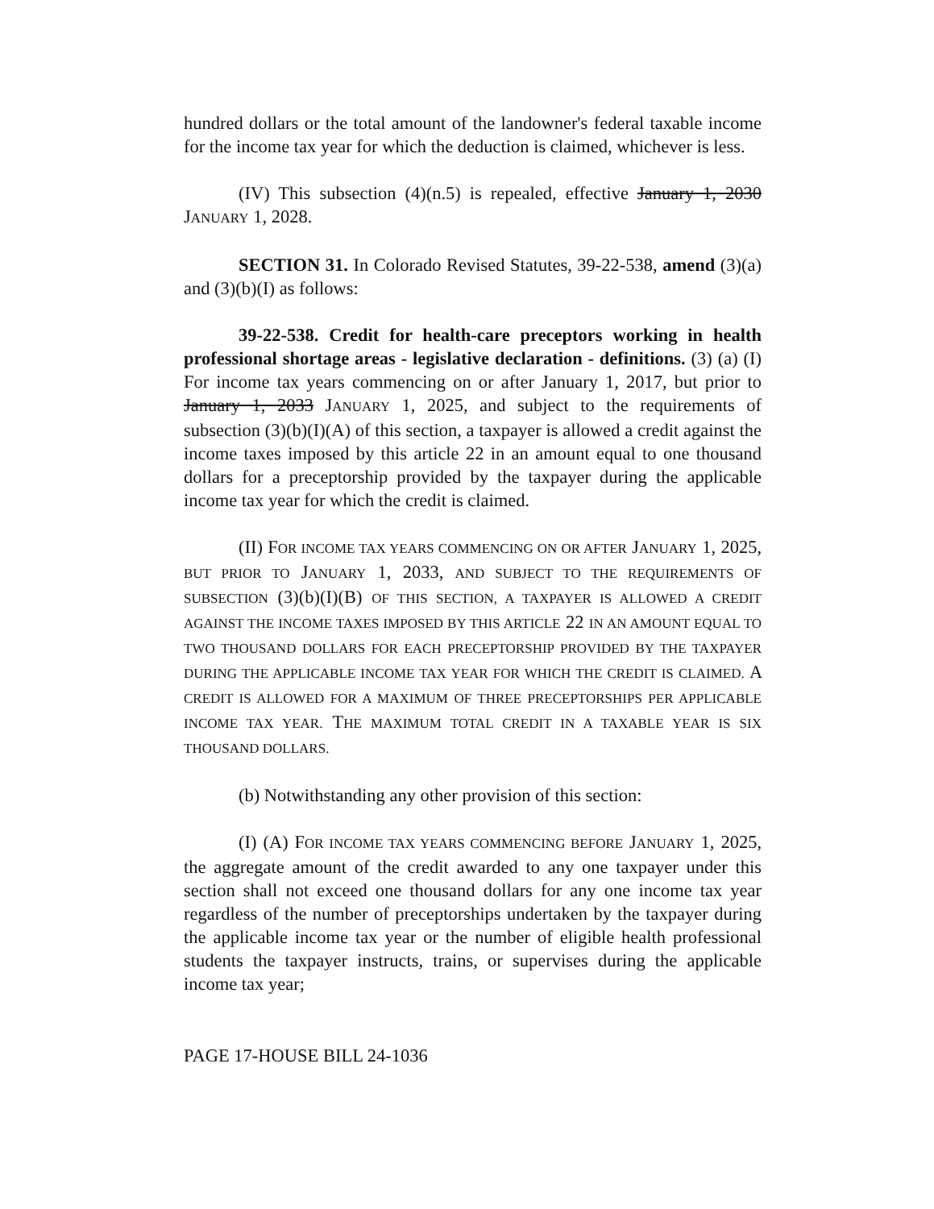hundred dollars or the total amount of the landowner's federal taxable income for the income tax year for which the deduction is claimed, whichever is less.
(IV) This subsection (4)(n.5) is repealed, effective January 1, 2030 JANUARY 1, 2028.
SECTION 31. In Colorado Revised Statutes, 39-22-538, amend (3)(a) and (3)(b)(I) as follows:
39-22-538. Credit for health-care preceptors working in health professional shortage areas - legislative declaration - definitions. (3) (a) (I) For income tax years commencing on or after January 1, 2017, but prior to January 1, 2033 JANUARY 1, 2025, and subject to the requirements of subsection (3)(b)(I)(A) of this section, a taxpayer is allowed a credit against the income taxes imposed by this article 22 in an amount equal to one thousand dollars for a preceptorship provided by the taxpayer during the applicable income tax year for which the credit is claimed.
(II) FOR INCOME TAX YEARS COMMENCING ON OR AFTER JANUARY 1, 2025, BUT PRIOR TO JANUARY 1, 2033, AND SUBJECT TO THE REQUIREMENTS OF SUBSECTION (3)(b)(I)(B) OF THIS SECTION, A TAXPAYER IS ALLOWED A CREDIT AGAINST THE INCOME TAXES IMPOSED BY THIS ARTICLE 22 IN AN AMOUNT EQUAL TO TWO THOUSAND DOLLARS FOR EACH PRECEPTORSHIP PROVIDED BY THE TAXPAYER DURING THE APPLICABLE INCOME TAX YEAR FOR WHICH THE CREDIT IS CLAIMED. A CREDIT IS ALLOWED FOR A MAXIMUM OF THREE PRECEPTORSHIPS PER APPLICABLE INCOME TAX YEAR. THE MAXIMUM TOTAL CREDIT IN A TAXABLE YEAR IS SIX THOUSAND DOLLARS.
(b) Notwithstanding any other provision of this section:
(I) (A) FOR INCOME TAX YEARS COMMENCING BEFORE JANUARY 1, 2025, the aggregate amount of the credit awarded to any one taxpayer under this section shall not exceed one thousand dollars for any one income tax year regardless of the number of preceptorships undertaken by the taxpayer during the applicable income tax year or the number of eligible health professional students the taxpayer instructs, trains, or supervises during the applicable income tax year;
PAGE 17-HOUSE BILL 24-1036